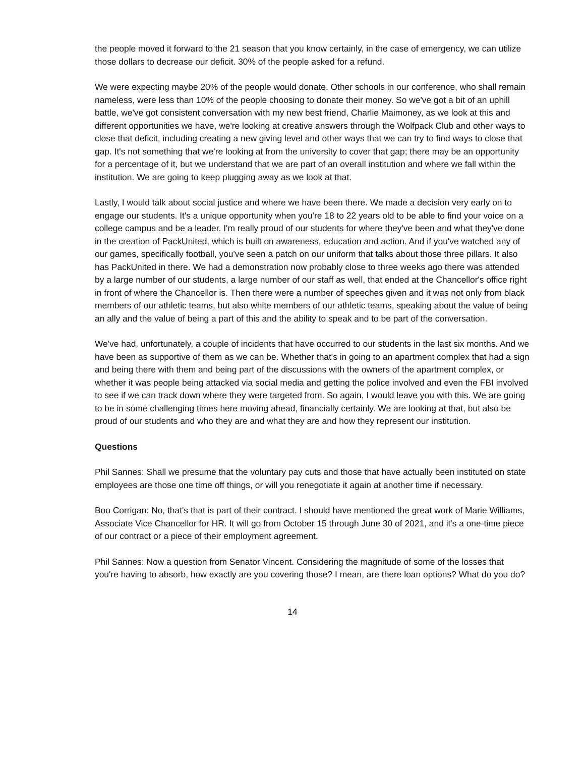the people moved it forward to the 21 season that you know certainly, in the case of emergency, we can utilize those dollars to decrease our deficit. 30% of the people asked for a refund.
We were expecting maybe 20% of the people would donate. Other schools in our conference, who shall remain nameless, were less than 10% of the people choosing to donate their money. So we've got a bit of an uphill battle, we've got consistent conversation with my new best friend, Charlie Maimoney, as we look at this and different opportunities we have, we're looking at creative answers through the Wolfpack Club and other ways to close that deficit, including creating a new giving level and other ways that we can try to find ways to close that gap. It's not something that we're looking at from the university to cover that gap; there may be an opportunity for a percentage of it, but we understand that we are part of an overall institution and where we fall within the institution. We are going to keep plugging away as we look at that.
Lastly, I would talk about social justice and where we have been there. We made a decision very early on to engage our students. It's a unique opportunity when you're 18 to 22 years old to be able to find your voice on a college campus and be a leader. I'm really proud of our students for where they've been and what they've done in the creation of PackUnited, which is built on awareness, education and action. And if you've watched any of our games, specifically football, you've seen a patch on our uniform that talks about those three pillars. It also has PackUnited in there. We had a demonstration now probably close to three weeks ago there was attended by a large number of our students, a large number of our staff as well, that ended at the Chancellor's office right in front of where the Chancellor is. Then there were a number of speeches given and it was not only from black members of our athletic teams, but also white members of our athletic teams, speaking about the value of being an ally and the value of being a part of this and the ability to speak and to be part of the conversation.
We've had, unfortunately, a couple of incidents that have occurred to our students in the last six months. And we have been as supportive of them as we can be. Whether that's in going to an apartment complex that had a sign and being there with them and being part of the discussions with the owners of the apartment complex, or whether it was people being attacked via social media and getting the police involved and even the FBI involved to see if we can track down where they were targeted from. So again, I would leave you with this. We are going to be in some challenging times here moving ahead, financially certainly. We are looking at that, but also be proud of our students and who they are and what they are and how they represent our institution.
Questions
Phil Sannes: Shall we presume that the voluntary pay cuts and those that have actually been instituted on state employees are those one time off things, or will you renegotiate it again at another time if necessary.
Boo Corrigan: No, that's that is part of their contract. I should have mentioned the great work of Marie Williams, Associate Vice Chancellor for HR. It will go from October 15 through June 30 of 2021, and it's a one-time piece of our contract or a piece of their employment agreement.
Phil Sannes: Now a question from Senator Vincent. Considering the magnitude of some of the losses that you're having to absorb, how exactly are you covering those? I mean, are there loan options? What do you do?
14